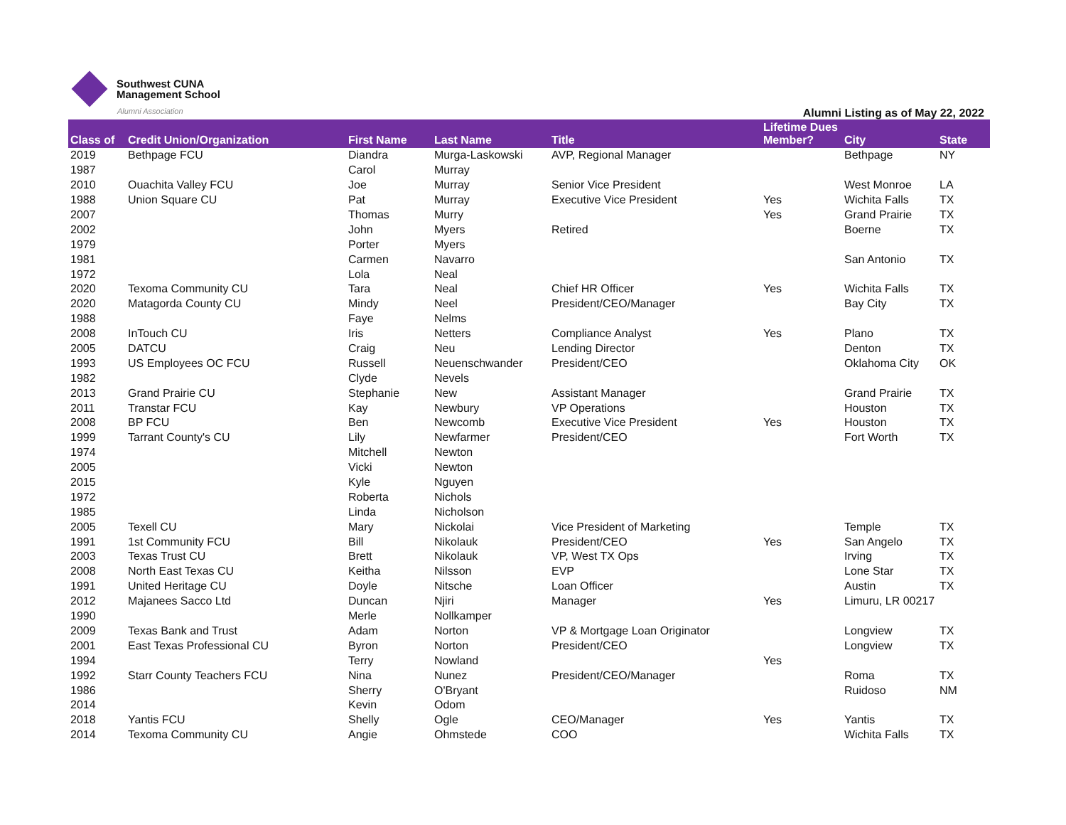Southwest CUNA
Management School
Alumni Association
Alumni Listing as of May 22, 2022
| Class of | Credit Union/Organization | First Name | Last Name | Title | Lifetime Dues Member? | City | State |
| --- | --- | --- | --- | --- | --- | --- | --- |
| 2019 | Bethpage FCU | Diandra | Murga-Laskowski | AVP, Regional Manager | | Bethpage | NY |
| 1987 | | Carol | Murray | | | | |
| 2010 | Ouachita Valley FCU | Joe | Murray | Senior Vice President | | West Monroe | LA |
| 1988 | Union Square CU | Pat | Murray | Executive Vice President | Yes | Wichita Falls | TX |
| 2007 | | Thomas | Murry | | Yes | Grand Prairie | TX |
| 2002 | | John | Myers | Retired | | Boerne | TX |
| 1979 | | Porter | Myers | | | | |
| 1981 | | Carmen | Navarro | | | San Antonio | TX |
| 1972 | | Lola | Neal | | | | |
| 2020 | Texoma Community CU | Tara | Neal | Chief HR Officer | Yes | Wichita Falls | TX |
| 2020 | Matagorda County CU | Mindy | Neel | President/CEO/Manager | | Bay City | TX |
| 1988 | | Faye | Nelms | | | | |
| 2008 | InTouch CU | Iris | Netters | Compliance Analyst | Yes | Plano | TX |
| 2005 | DATCU | Craig | Neu | Lending Director | | Denton | TX |
| 1993 | US Employees OC FCU | Russell | Neuenschwander | President/CEO | | Oklahoma City | OK |
| 1982 | | Clyde | Nevels | | | | |
| 2013 | Grand Prairie CU | Stephanie | New | Assistant Manager | | Grand Prairie | TX |
| 2011 | Transtar FCU | Kay | Newbury | VP Operations | | Houston | TX |
| 2008 | BP FCU | Ben | Newcomb | Executive Vice President | Yes | Houston | TX |
| 1999 | Tarrant County's CU | Lily | Newfarmer | President/CEO | | Fort Worth | TX |
| 1974 | | Mitchell | Newton | | | | |
| 2005 | | Vicki | Newton | | | | |
| 2015 | | Kyle | Nguyen | | | | |
| 1972 | | Roberta | Nichols | | | | |
| 1985 | | Linda | Nicholson | | | | |
| 2005 | Texell CU | Mary | Nickolai | Vice President of Marketing | | Temple | TX |
| 1991 | 1st Community FCU | Bill | Nikolauk | President/CEO | Yes | San Angelo | TX |
| 2003 | Texas Trust CU | Brett | Nikolauk | VP, West TX Ops | | Irving | TX |
| 2008 | North East Texas CU | Keitha | Nilsson | EVP | | Lone Star | TX |
| 1991 | United Heritage CU | Doyle | Nitsche | Loan Officer | | Austin | TX |
| 2012 | Majanees Sacco Ltd | Duncan | Njiri | Manager | Yes | Limuru, LR 00217 | |
| 1990 | | Merle | Nollkamper | | | | |
| 2009 | Texas Bank and Trust | Adam | Norton | VP & Mortgage Loan Originator | | Longview | TX |
| 2001 | East Texas Professional CU | Byron | Norton | President/CEO | | Longview | TX |
| 1994 | | Terry | Nowland | | Yes | | |
| 1992 | Starr County Teachers FCU | Nina | Nunez | President/CEO/Manager | | Roma | TX |
| 1986 | | Sherry | O'Bryant | | | Ruidoso | NM |
| 2014 | | Kevin | Odom | | | | |
| 2018 | Yantis FCU | Shelly | Ogle | CEO/Manager | Yes | Yantis | TX |
| 2014 | Texoma Community CU | Angie | Ohmstede | COO | | Wichita Falls | TX |